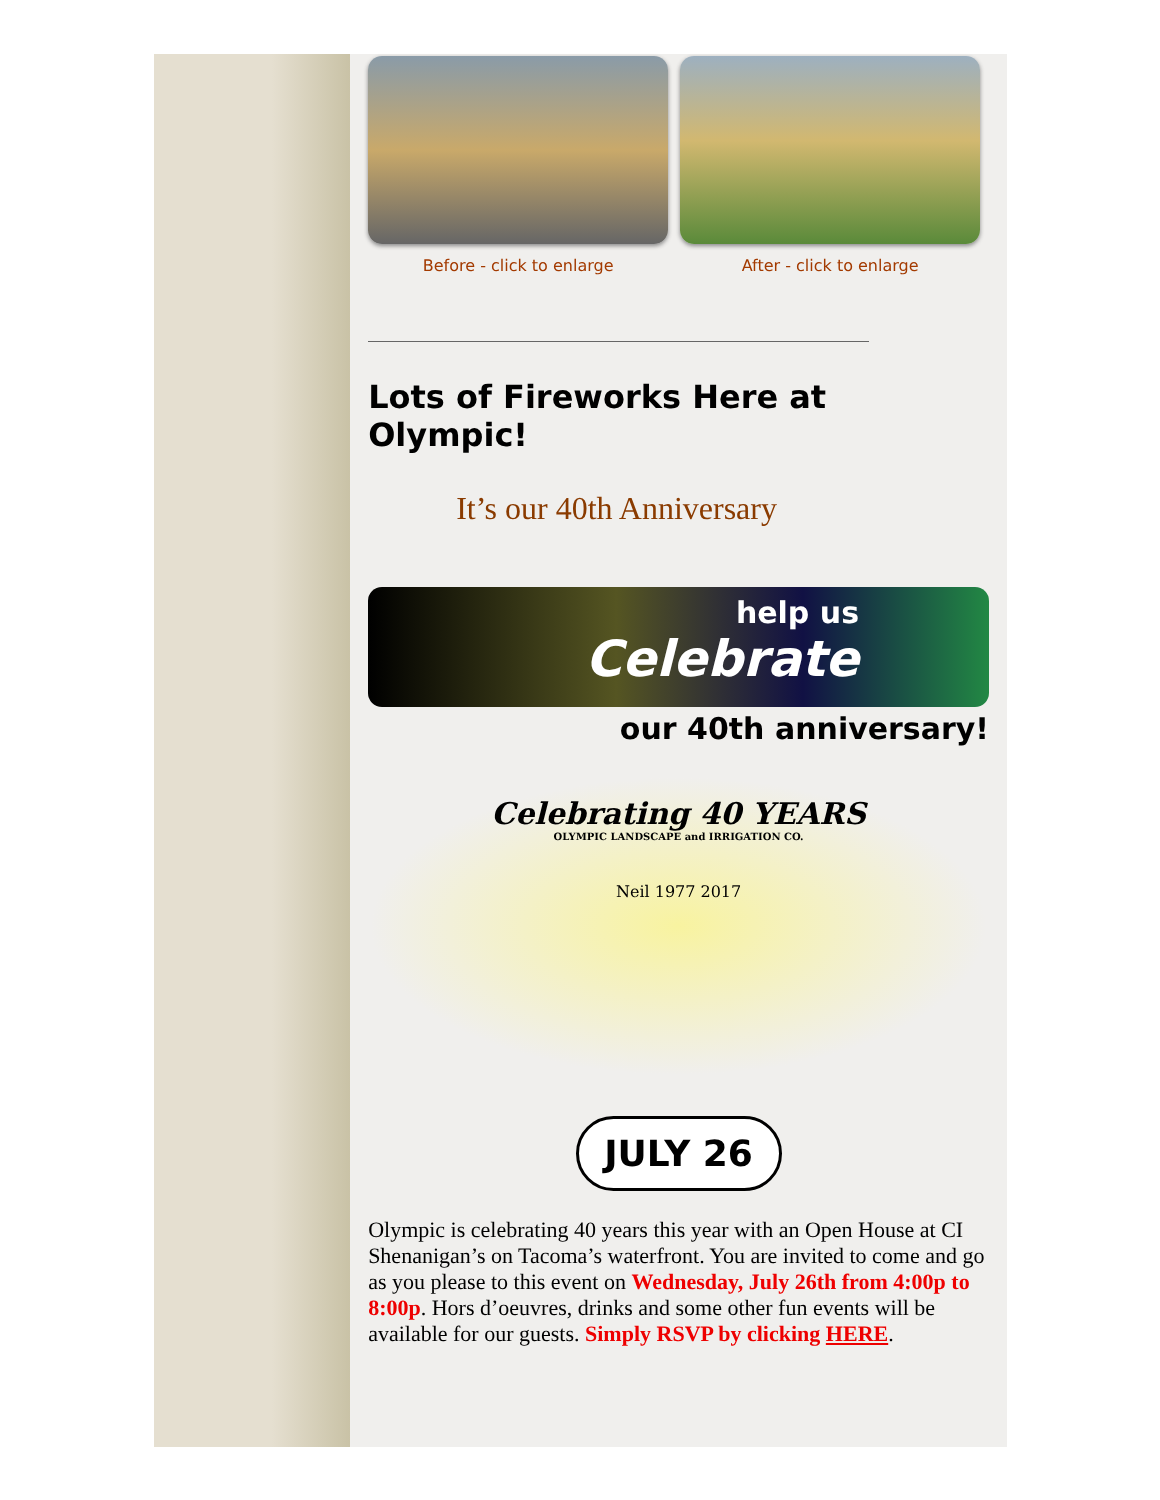Before - click to enlarge After - click to enlarge
Lots of Fireworks Here at Olympic!
It’s our 40th Anniversary
help us
Celebrate
our 40th anniversary!
Celebrating 40 YEARS
OLYMPIC LANDSCAPE and IRRIGATION CO.
Neil 1977 2017
JULY 26
Olympic is celebrating 40 years this year with an Open House at CI Shenanigan’s on Tacoma’s waterfront. You are invited to come and go as you please to this event on Wednesday, July 26th from 4:00p to 8:00p. Hors d’oeuvres, drinks and some other fun events will be available for our guests. Simply RSVP by clicking HERE.